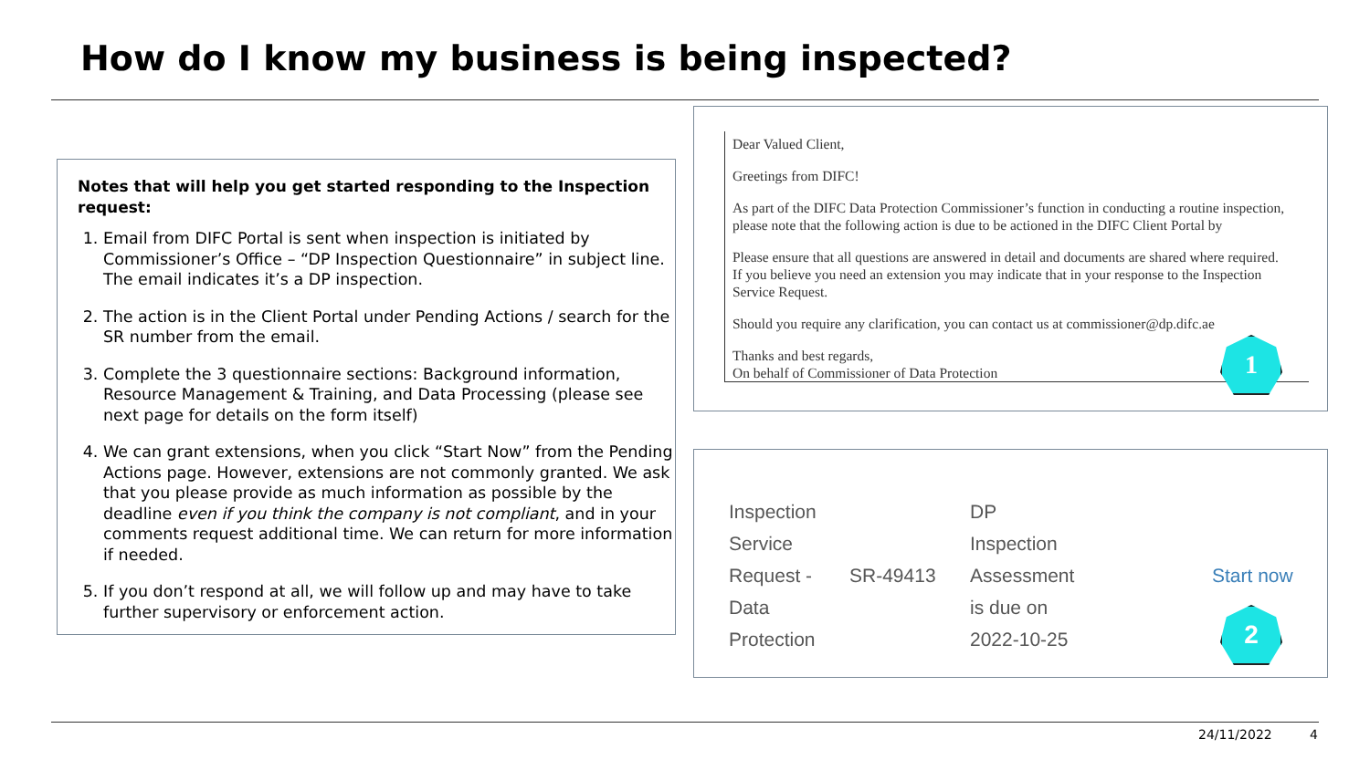How do I know my business is being inspected?
Notes that will help you get started responding to the Inspection request:
1. Email from DIFC Portal is sent when inspection is initiated by Commissioner’s Office – “DP Inspection Questionnaire” in subject line. The email indicates it’s a DP inspection.
2. The action is in the Client Portal under Pending Actions / search for the SR number from the email.
3. Complete the 3 questionnaire sections: Background information, Resource Management & Training, and Data Processing (please see next page for details on the form itself)
4. We can grant extensions, when you click “Start Now” from the Pending Actions page. However, extensions are not commonly granted. We ask that you please provide as much information as possible by the deadline even if you think the company is not compliant, and in your comments request additional time. We can return for more information if needed.
5. If you don’t respond at all, we will follow up and may have to take further supervisory or enforcement action.
Dear Valued Client,
Greetings from DIFC!
As part of the DIFC Data Protection Commissioner’s function in conducting a routine inspection, please note that the following action is due to be actioned in the DIFC Client Portal by
Please ensure that all questions are answered in detail and documents are shared where required. If you believe you need an extension you may indicate that in your response to the Inspection Service Request.
Should you require any clarification, you can contact us at commissioner@dp.difc.ae
Thanks and best regards,
On behalf of Commissioner of Data Protection
1
| Inspection Service Request - Data Protection | SR-49413 | DP Inspection Assessment is due on 2022-10-25 | Start now |
2
24/11/2022 4